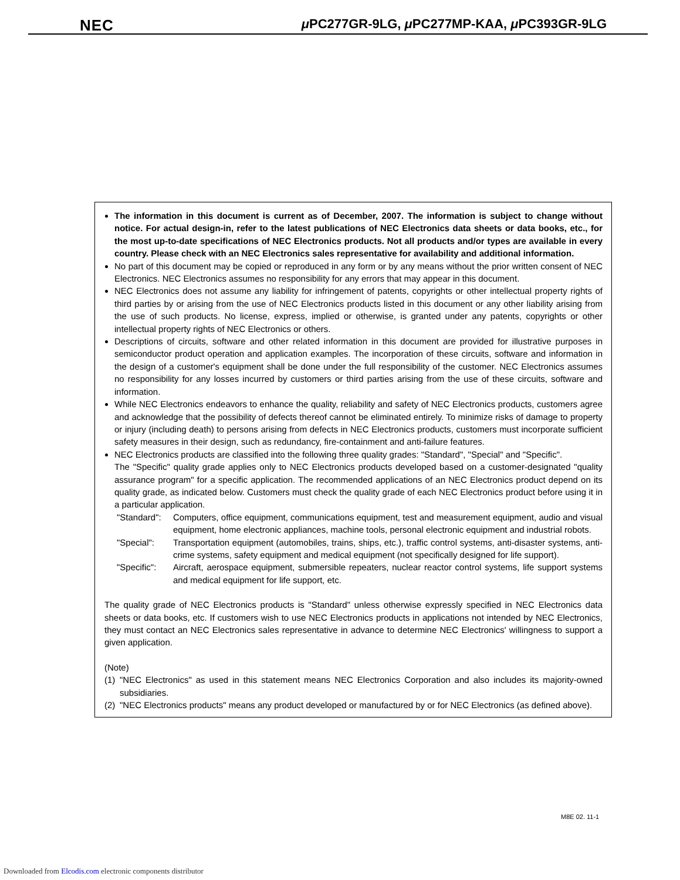NEC μ PC277GR-9LG, μ PC277MP-KAA, μ PC393GR-9LG
The information in this document is current as of December, 2007. The information is subject to change without notice. For actual design-in, refer to the latest publications of NEC Electronics data sheets or data books, etc., for the most up-to-date specifications of NEC Electronics products. Not all products and/or types are available in every country. Please check with an NEC Electronics sales representative for availability and additional information.
No part of this document may be copied or reproduced in any form or by any means without the prior written consent of NEC Electronics. NEC Electronics assumes no responsibility for any errors that may appear in this document.
NEC Electronics does not assume any liability for infringement of patents, copyrights or other intellectual property rights of third parties by or arising from the use of NEC Electronics products listed in this document or any other liability arising from the use of such products. No license, express, implied or otherwise, is granted under any patents, copyrights or other intellectual property rights of NEC Electronics or others.
Descriptions of circuits, software and other related information in this document are provided for illustrative purposes in semiconductor product operation and application examples. The incorporation of these circuits, software and information in the design of a customer's equipment shall be done under the full responsibility of the customer. NEC Electronics assumes no responsibility for any losses incurred by customers or third parties arising from the use of these circuits, software and information.
While NEC Electronics endeavors to enhance the quality, reliability and safety of NEC Electronics products, customers agree and acknowledge that the possibility of defects thereof cannot be eliminated entirely. To minimize risks of damage to property or injury (including death) to persons arising from defects in NEC Electronics products, customers must incorporate sufficient safety measures in their design, such as redundancy, fire-containment and anti-failure features.
NEC Electronics products are classified into the following three quality grades: "Standard", "Special" and "Specific".
The "Specific" quality grade applies only to NEC Electronics products developed based on a customer-designated "quality assurance program" for a specific application. The recommended applications of an NEC Electronics product depend on its quality grade, as indicated below. Customers must check the quality grade of each NEC Electronics product before using it in a particular application.
"Standard": Computers, office equipment, communications equipment, test and measurement equipment, audio and visual equipment, home electronic appliances, machine tools, personal electronic equipment and industrial robots.
"Special": Transportation equipment (automobiles, trains, ships, etc.), traffic control systems, anti-disaster systems, anti-crime systems, safety equipment and medical equipment (not specifically designed for life support).
"Specific": Aircraft, aerospace equipment, submersible repeaters, nuclear reactor control systems, life support systems and medical equipment for life support, etc.
The quality grade of NEC Electronics products is "Standard" unless otherwise expressly specified in NEC Electronics data sheets or data books, etc. If customers wish to use NEC Electronics products in applications not intended by NEC Electronics, they must contact an NEC Electronics sales representative in advance to determine NEC Electronics' willingness to support a given application.
(Note)
(1) "NEC Electronics" as used in this statement means NEC Electronics Corporation and also includes its majority-owned subsidiaries.
(2) "NEC Electronics products" means any product developed or manufactured by or for NEC Electronics (as defined above).
M8E 02. 11-1
Downloaded from Elcodis.com electronic components distributor